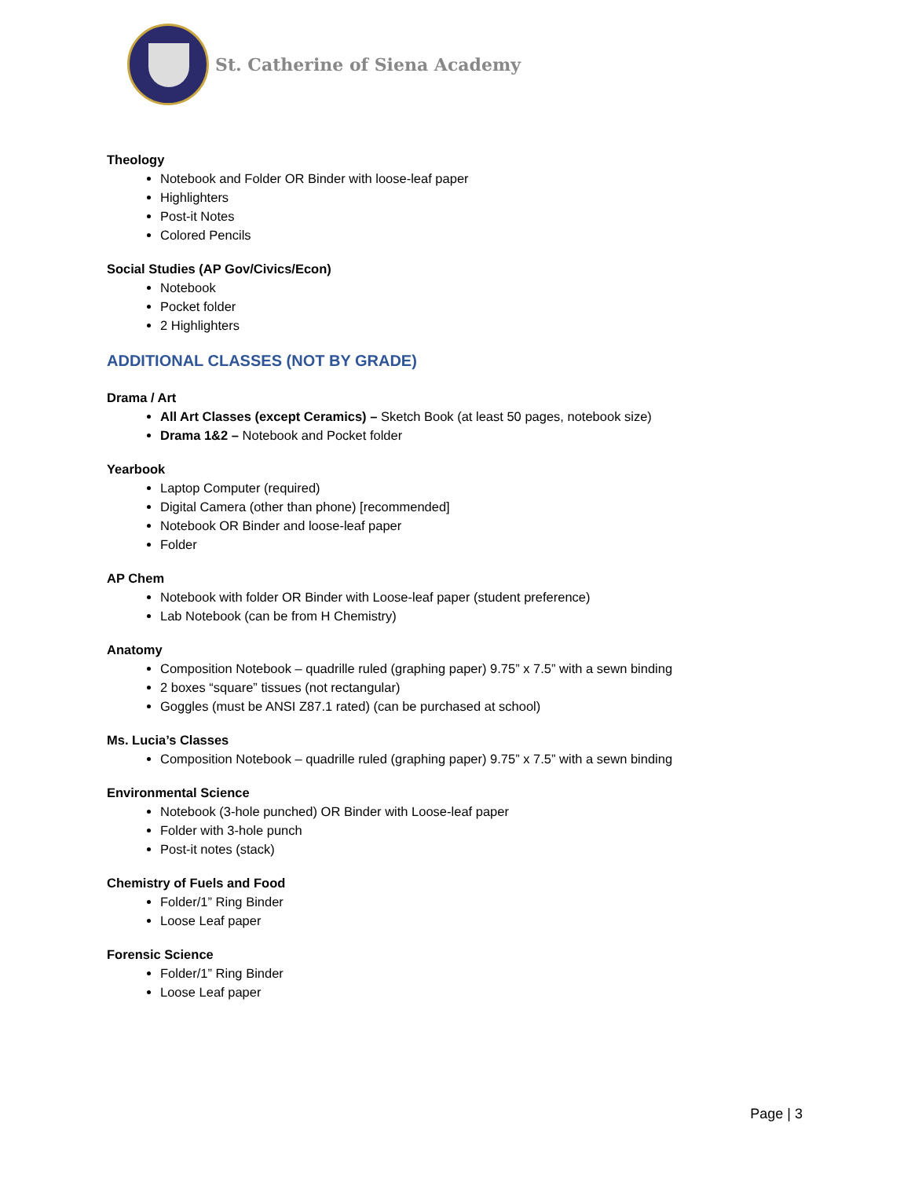St. Catherine of Siena Academy
Theology
Notebook and Folder OR Binder with loose-leaf paper
Highlighters
Post-it Notes
Colored Pencils
Social Studies (AP Gov/Civics/Econ)
Notebook
Pocket folder
2 Highlighters
ADDITIONAL CLASSES (NOT BY GRADE)
Drama / Art
All Art Classes (except Ceramics) – Sketch Book (at least 50 pages, notebook size)
Drama 1&2 – Notebook and Pocket folder
Yearbook
Laptop Computer (required)
Digital Camera (other than phone) [recommended]
Notebook OR Binder and loose-leaf paper
Folder
AP Chem
Notebook with folder OR Binder with Loose-leaf paper (student preference)
Lab Notebook (can be from H Chemistry)
Anatomy
Composition Notebook – quadrille ruled (graphing paper) 9.75” x 7.5” with a sewn binding
2 boxes “square” tissues (not rectangular)
Goggles (must be ANSI Z87.1 rated) (can be purchased at school)
Ms. Lucia’s Classes
Composition Notebook – quadrille ruled (graphing paper) 9.75” x 7.5” with a sewn binding
Environmental Science
Notebook (3-hole punched) OR Binder with Loose-leaf paper
Folder with 3-hole punch
Post-it notes (stack)
Chemistry of Fuels and Food
Folder/1” Ring Binder
Loose Leaf paper
Forensic Science
Folder/1” Ring Binder
Loose Leaf paper
Page | 3